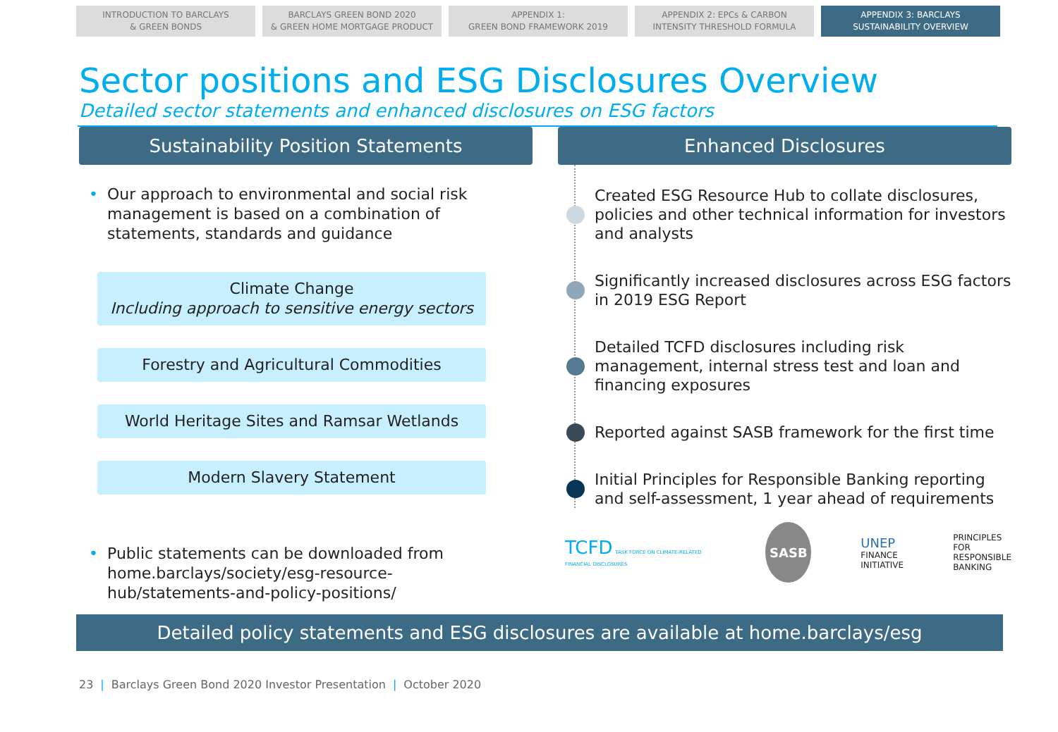INTRODUCTION TO BARCLAYS
& GREEN BONDS
BARCLAYS GREEN BOND 2020
& GREEN HOME MORTGAGE PRODUCT
APPENDIX 1:
GREEN BOND FRAMEWORK 2019
APPENDIX 2: EPCs & CARBON
INTENSITY THRESHOLD FORMULA
APPENDIX 3: BARCLAYS
SUSTAINABILITY OVERVIEW
Sector positions and ESG Disclosures Overview
Detailed sector statements and enhanced disclosures on ESG factors
Sustainability Position Statements
• Our approach to environmental and social risk management is based on a combination of statements, standards and guidance
Climate Change
Including approach to sensitive energy sectors
Forestry and Agricultural Commodities
World Heritage Sites and Ramsar Wetlands
Modern Slavery Statement
• Public statements can be downloaded from home.barclays/society/esg-resource-hub/statements-and-policy-positions/
Enhanced Disclosures
Created ESG Resource Hub to collate disclosures, policies and other technical information for investors and analysts
Significantly increased disclosures across ESG factors in 2019 ESG Report
Detailed TCFD disclosures including risk management, internal stress test and loan and financing exposures
Reported against SASB framework for the first time
Initial Principles for Responsible Banking reporting and self-assessment, 1 year ahead of requirements
TCFD TASK FORCE ON CLIMATE-RELATED FINANCIAL DISCLOSURES SASB UNEP
FINANCE
INITIATIVE PRINCIPLES FOR
RESPONSIBLE
BANKING
Detailed policy statements and ESG disclosures are available at home.barclays/esg
23 | Barclays Green Bond 2020 Investor Presentation | October 2020